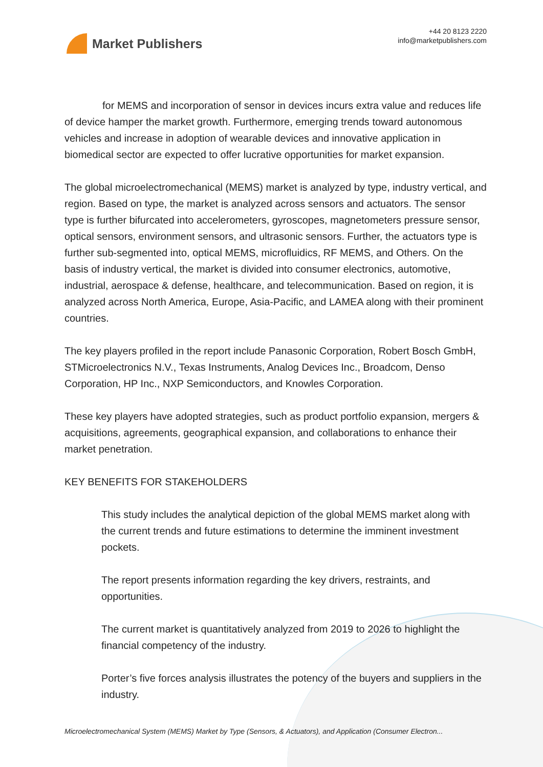Market Publishers
+44 20 8123 2220
info@marketpublishers.com
for MEMS and incorporation of sensor in devices incurs extra value and reduces life of device hamper the market growth. Furthermore, emerging trends toward autonomous vehicles and increase in adoption of wearable devices and innovative application in biomedical sector are expected to offer lucrative opportunities for market expansion.
The global microelectromechanical (MEMS) market is analyzed by type, industry vertical, and region. Based on type, the market is analyzed across sensors and actuators. The sensor type is further bifurcated into accelerometers, gyroscopes, magnetometers pressure sensor, optical sensors, environment sensors, and ultrasonic sensors. Further, the actuators type is further sub-segmented into, optical MEMS, microfluidics, RF MEMS, and Others. On the basis of industry vertical, the market is divided into consumer electronics, automotive, industrial, aerospace & defense, healthcare, and telecommunication. Based on region, it is analyzed across North America, Europe, Asia-Pacific, and LAMEA along with their prominent countries.
The key players profiled in the report include Panasonic Corporation, Robert Bosch GmbH, STMicroelectronics N.V., Texas Instruments, Analog Devices Inc., Broadcom, Denso Corporation, HP Inc., NXP Semiconductors, and Knowles Corporation.
These key players have adopted strategies, such as product portfolio expansion, mergers & acquisitions, agreements, geographical expansion, and collaborations to enhance their market penetration.
KEY BENEFITS FOR STAKEHOLDERS
This study includes the analytical depiction of the global MEMS market along with the current trends and future estimations to determine the imminent investment pockets.
The report presents information regarding the key drivers, restraints, and opportunities.
The current market is quantitatively analyzed from 2019 to 2026 to highlight the financial competency of the industry.
Porter’s five forces analysis illustrates the potency of the buyers and suppliers in the industry.
Microelectromechanical System (MEMS) Market by Type (Sensors, & Actuators), and Application (Consumer Electron...